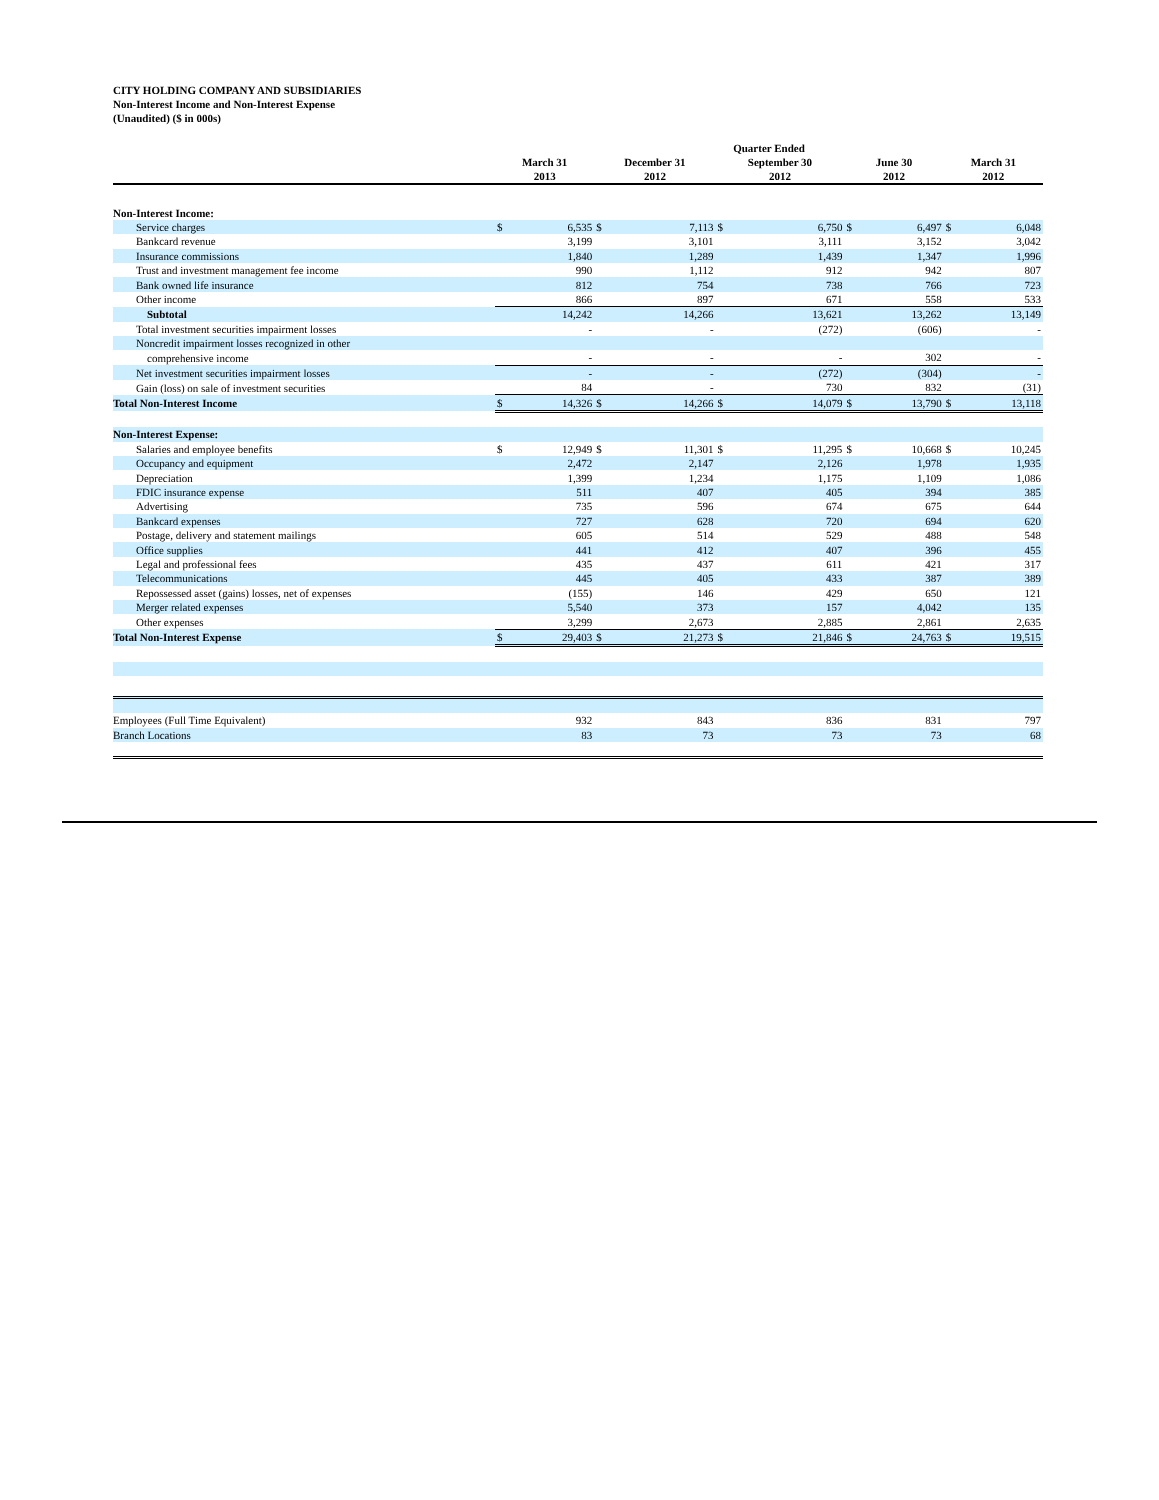CITY HOLDING COMPANY AND SUBSIDIARIES
Non-Interest Income and Non-Interest Expense
(Unaudited) ($ in 000s)
| | Quarter Ended | | | | | | | | | |
| --- | --- | --- | --- | --- | --- | --- | --- | --- | --- | --- |
| | March 31 2013 | | December 31 2012 | | September 30 2012 | | June 30 2012 | | March 31 2012 | |
| Non-Interest Income: | | | | | | | | | | |
| Service charges | $ | 6,535 | $ | 7,113 | $ | 6,750 | $ | 6,497 | $ | 6,048 |
| Bankcard revenue | | 3,199 | | 3,101 | | 3,111 | | 3,152 | | 3,042 |
| Insurance commissions | | 1,840 | | 1,289 | | 1,439 | | 1,347 | | 1,996 |
| Trust and investment management fee income | | 990 | | 1,112 | | 912 | | 942 | | 807 |
| Bank owned life insurance | | 812 | | 754 | | 738 | | 766 | | 723 |
| Other income | | 866 | | 897 | | 671 | | 558 | | 533 |
| Subtotal | | 14,242 | | 14,266 | | 13,621 | | 13,262 | | 13,149 |
| Total investment securities impairment losses | | - | | - | | (272) | | (606) | | - |
| Noncredit impairment losses recognized in other | | | | | | | | | | |
| comprehensive income | | - | | - | | - | | 302 | | - |
| Net investment securities impairment losses | | - | | - | | (272) | | (304) | | - |
| Gain (loss) on sale of investment securities | | 84 | | - | | 730 | | 832 | | (31) |
| Total Non-Interest Income | $ | 14,326 | $ | 14,266 | $ | 14,079 | $ | 13,790 | $ | 13,118 |
| Non-Interest Expense: | | | | | | | | | | |
| Salaries and employee benefits | $ | 12,949 | $ | 11,301 | $ | 11,295 | $ | 10,668 | $ | 10,245 |
| Occupancy and equipment | | 2,472 | | 2,147 | | 2,126 | | 1,978 | | 1,935 |
| Depreciation | | 1,399 | | 1,234 | | 1,175 | | 1,109 | | 1,086 |
| FDIC insurance expense | | 511 | | 407 | | 405 | | 394 | | 385 |
| Advertising | | 735 | | 596 | | 674 | | 675 | | 644 |
| Bankcard expenses | | 727 | | 628 | | 720 | | 694 | | 620 |
| Postage, delivery and statement mailings | | 605 | | 514 | | 529 | | 488 | | 548 |
| Office supplies | | 441 | | 412 | | 407 | | 396 | | 455 |
| Legal and professional fees | | 435 | | 437 | | 611 | | 421 | | 317 |
| Telecommunications | | 445 | | 405 | | 433 | | 387 | | 389 |
| Repossessed asset (gains) losses, net of expenses | | (155) | | 146 | | 429 | | 650 | | 121 |
| Merger related expenses | | 5,540 | | 373 | | 157 | | 4,042 | | 135 |
| Other expenses | | 3,299 | | 2,673 | | 2,885 | | 2,861 | | 2,635 |
| Total Non-Interest Expense | $ | 29,403 | $ | 21,273 | $ | 21,846 | $ | 24,763 | $ | 19,515 |
| Employees (Full Time Equivalent) | | 932 | | 843 | | 836 | | 831 | | 797 |
| Branch Locations | | 83 | | 73 | | 73 | | 73 | | 68 |